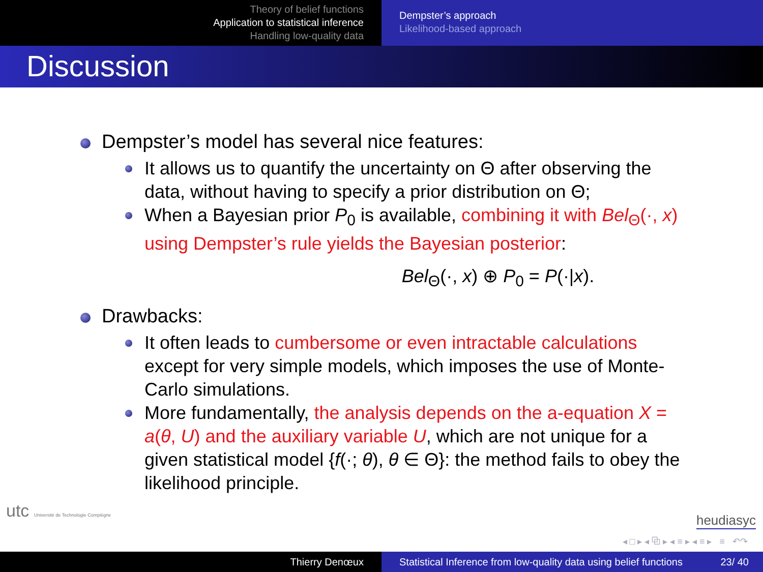Theory of belief functions
Application to statistical inference
Handling low-quality data
Dempster’s approach
Likelihood-based approach
Discussion
Dempster’s model has several nice features:
It allows us to quantify the uncertainty on Θ after observing the data, without having to specify a prior distribution on Θ;
When a Bayesian prior P<sub>0</sub> is available, combining it with Bel<sub>Θ</sub>(·, x) using Dempster’s rule yields the Bayesian posterior:
Bel<sub>Θ</sub>(·, x) ⊕ P<sub>0</sub> = P(·|x).
Drawbacks:
It often leads to cumbersome or even intractable calculations except for very simple models, which imposes the use of Monte-Carlo simulations.
More fundamentally, the analysis depends on the a-equation X = a(θ, U) and the auxiliary variable U, which are not unique for a given statistical model {f(·; θ), θ ∈ Θ}: the method fails to obey the likelihood principle.
utc Université de Technologie Compiègne
heudiasyc
◂ □ ▸ ◂ ⧉ ▸ ◂ ≡ ▸ ◂ ≡ ▸ ≡ ↶↷
Thierry Denœux Statistical Inference from low-quality data using belief functions 23/ 40